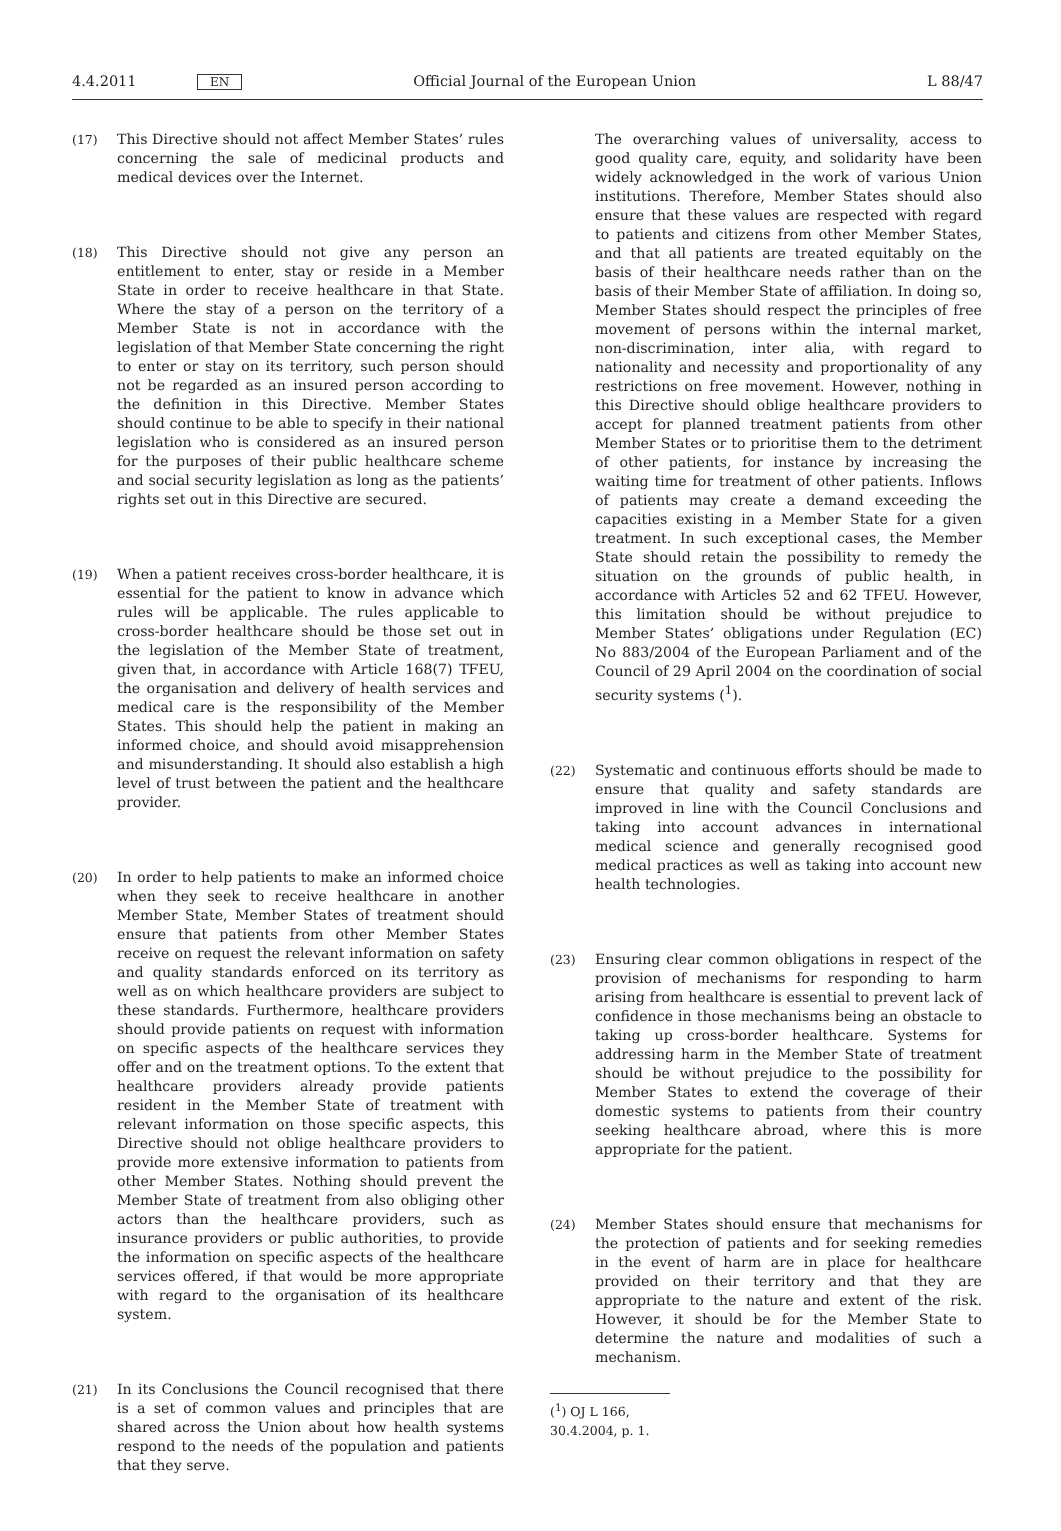4.4.2011 EN Official Journal of the European Union L 88/47
(17) This Directive should not affect Member States’ rules concerning the sale of medicinal products and medical devices over the Internet.
(18) This Directive should not give any person an entitlement to enter, stay or reside in a Member State in order to receive healthcare in that State. Where the stay of a person on the territory of a Member State is not in accordance with the legislation of that Member State concerning the right to enter or stay on its territory, such person should not be regarded as an insured person according to the definition in this Directive. Member States should continue to be able to specify in their national legislation who is considered as an insured person for the purposes of their public healthcare scheme and social security legislation as long as the patients’ rights set out in this Directive are secured.
(19) When a patient receives cross-border healthcare, it is essential for the patient to know in advance which rules will be applicable. The rules applicable to cross-border healthcare should be those set out in the legislation of the Member State of treatment, given that, in accordance with Article 168(7) TFEU, the organisation and delivery of health services and medical care is the responsibility of the Member States. This should help the patient in making an informed choice, and should avoid misapprehension and misunderstanding. It should also establish a high level of trust between the patient and the healthcare provider.
(20) In order to help patients to make an informed choice when they seek to receive healthcare in another Member State, Member States of treatment should ensure that patients from other Member States receive on request the relevant information on safety and quality standards enforced on its territory as well as on which healthcare providers are subject to these standards. Furthermore, healthcare providers should provide patients on request with information on specific aspects of the healthcare services they offer and on the treatment options. To the extent that healthcare providers already provide patients resident in the Member State of treatment with relevant information on those specific aspects, this Directive should not oblige healthcare providers to provide more extensive information to patients from other Member States. Nothing should prevent the Member State of treatment from also obliging other actors than the healthcare providers, such as insurance providers or public authorities, to provide the information on specific aspects of the healthcare services offered, if that would be more appropriate with regard to the organisation of its healthcare system.
(21) In its Conclusions the Council recognised that there is a set of common values and principles that are shared across the Union about how health systems respond to the needs of the population and patients that they serve.
The overarching values of universality, access to good quality care, equity, and solidarity have been widely acknowledged in the work of various Union institutions. Therefore, Member States should also ensure that these values are respected with regard to patients and citizens from other Member States, and that all patients are treated equitably on the basis of their healthcare needs rather than on the basis of their Member State of affiliation. In doing so, Member States should respect the principles of free movement of persons within the internal market, non-discrimination, inter alia, with regard to nationality and necessity and proportionality of any restrictions on free movement. However, nothing in this Directive should oblige healthcare providers to accept for planned treatment patients from other Member States or to prioritise them to the detriment of other patients, for instance by increasing the waiting time for treatment of other patients. Inflows of patients may create a demand exceeding the capacities existing in a Member State for a given treatment. In such exceptional cases, the Member State should retain the possibility to remedy the situation on the grounds of public health, in accordance with Articles 52 and 62 TFEU. However, this limitation should be without prejudice to Member States’ obligations under Regulation (EC) No 883/2004 of the European Parliament and of the Council of 29 April 2004 on the coordination of social security systems (<sup>1</sup>).
(22) Systematic and continuous efforts should be made to ensure that quality and safety standards are improved in line with the Council Conclusions and taking into account advances in international medical science and generally recognised good medical practices as well as taking into account new health technologies.
(23) Ensuring clear common obligations in respect of the provision of mechanisms for responding to harm arising from healthcare is essential to prevent lack of confidence in those mechanisms being an obstacle to taking up cross-border healthcare. Systems for addressing harm in the Member State of treatment should be without prejudice to the possibility for Member States to extend the coverage of their domestic systems to patients from their country seeking healthcare abroad, where this is more appropriate for the patient.
(24) Member States should ensure that mechanisms for the protection of patients and for seeking remedies in the event of harm are in place for healthcare provided on their territory and that they are appropriate to the nature and extent of the risk. However, it should be for the Member State to determine the nature and modalities of such a mechanism.
(<sup>1</sup>) OJ L 166, 30.4.2004, p. 1.